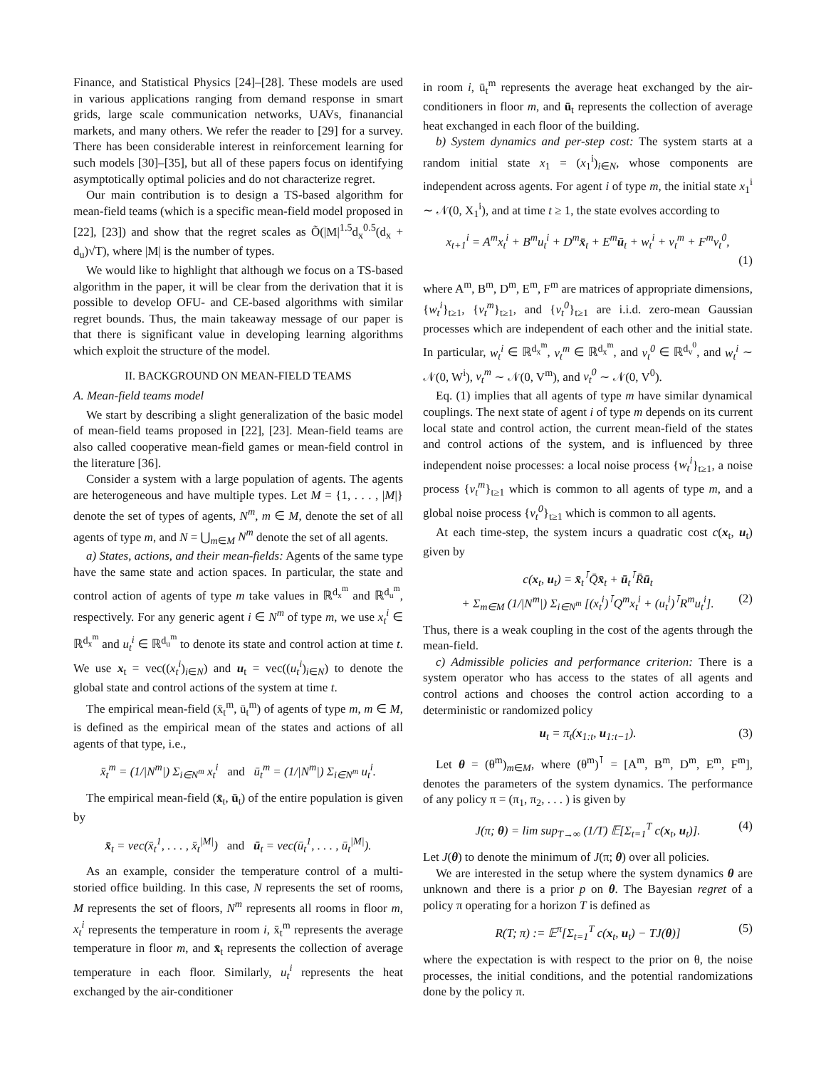Finance, and Statistical Physics [24]–[28]. These models are used in various applications ranging from demand response in smart grids, large scale communication networks, UAVs, finanancial markets, and many others. We refer the reader to [29] for a survey. There has been considerable interest in reinforcement learning for such models [30]–[35], but all of these papers focus on identifying asymptotically optimal policies and do not characterize regret.
Our main contribution is to design a TS-based algorithm for mean-field teams (which is a specific mean-field model proposed in [22], [23]) and show that the regret scales as Õ(|M|<sup>1.5</sup>d<sub>x</sub><sup>0.5</sup>(d<sub>x</sub> + d<sub>u</sub>)√T), where |M| is the number of types.
We would like to highlight that although we focus on a TS-based algorithm in the paper, it will be clear from the derivation that it is possible to develop OFU- and CE-based algorithms with similar regret bounds. Thus, the main takeaway message of our paper is that there is significant value in developing learning algorithms which exploit the structure of the model.
II. BACKGROUND ON MEAN-FIELD TEAMS
A. Mean-field teams model
We start by describing a slight generalization of the basic model of mean-field teams proposed in [22], [23]. Mean-field teams are also called cooperative mean-field games or mean-field control in the literature [36].
Consider a system with a large population of agents. The agents are heterogeneous and have multiple types. Let M = {1, . . . , |M|} denote the set of types of agents, N<sup>m</sup>, m ∈ M, denote the set of all agents of type m, and N = ⋃<sub>m∈M</sub> N<sup>m</sup> denote the set of all agents.
a) States, actions, and their mean-fields: Agents of the same type have the same state and action spaces. In particular, the state and control action of agents of type m take values in ℝ<sup>d<sub>x</sub><sup>m</sup></sup> and ℝ<sup>d<sub>u</sub><sup>m</sup></sup>, respectively. For any generic agent i ∈ N<sup>m</sup> of type m, we use x<sub>t</sub><sup>i</sup> ∈ ℝ<sup>d<sub>x</sub><sup>m</sup></sup> and u<sub>t</sub><sup>i</sup> ∈ ℝ<sup>d<sub>u</sub><sup>m</sup></sup> to denote its state and control action at time t. We use x<sub>t</sub> = vec((x<sub>t</sub><sup>i</sup>)<sub>i∈N</sub>) and u<sub>t</sub> = vec((u<sub>t</sub><sup>i</sup>)<sub>i∈N</sub>) to denote the global state and control actions of the system at time t.
The empirical mean-field (x̄<sub>t</sub><sup>m</sup>, ū<sub>t</sub><sup>m</sup>) of agents of type m, m ∈ M, is defined as the empirical mean of the states and actions of all agents of that type, i.e.,
x̄<sub>t</sub><sup>m</sup> = (1/|N<sup>m</sup>|) Σ<sub>i∈N<sup>m</sup></sub> x<sub>t</sub><sup>i</sup> and ū<sub>t</sub><sup>m</sup> = (1/|N<sup>m</sup>|) Σ<sub>i∈N<sup>m</sup></sub> u<sub>t</sub><sup>i</sup>.
The empirical mean-field (x̄<sub>t</sub>, ū<sub>t</sub>) of the entire population is given by
x̄<sub>t</sub> = vec(x̄<sub>t</sub><sup>1</sup>, . . . , x̄<sub>t</sub><sup>|M|</sup>) and ū<sub>t</sub> = vec(ū<sub>t</sub><sup>1</sup>, . . . , ū<sub>t</sub><sup>|M|</sup>).
As an example, consider the temperature control of a multi-storied office building. In this case, N represents the set of rooms, M represents the set of floors, N<sup>m</sup> represents all rooms in floor m, x<sub>t</sub><sup>i</sup> represents the temperature in room i, x̄<sub>t</sub><sup>m</sup> represents the average temperature in floor m, and x̄<sub>t</sub> represents the collection of average temperature in each floor. Similarly, u<sub>t</sub><sup>i</sup> represents the heat exchanged by the air-conditioner
in room i, ū<sub>t</sub><sup>m</sup> represents the average heat exchanged by the air-conditioners in floor m, and ū<sub>t</sub> represents the collection of average heat exchanged in each floor of the building.
b) System dynamics and per-step cost: The system starts at a random initial state x<sub>1</sub> = (x<sub>1</sub><sup>i</sup>)<sub>i∈N</sub>, whose components are independent across agents. For agent i of type m, the initial state x<sub>1</sub><sup>i</sup> ∼ 𝒩(0, X<sub>1</sub><sup>i</sup>), and at time t ≥ 1, the state evolves according to
x<sub>t+1</sub><sup>i</sup> = A<sup>m</sup>x<sub>t</sub><sup>i</sup> + B<sup>m</sup>u<sub>t</sub><sup>i</sup> + D<sup>m</sup>x̄<sub>t</sub> + E<sup>m</sup>ū<sub>t</sub> + w<sub>t</sub><sup>i</sup> + v<sub>t</sub><sup>m</sup> + F<sup>m</sup>v<sub>t</sub><sup>0</sup>,
(1)
where A<sup>m</sup>, B<sup>m</sup>, D<sup>m</sup>, E<sup>m</sup>, F<sup>m</sup> are matrices of appropriate dimensions, {w<sub>t</sub><sup>i</sup>}<sub>t≥1</sub>, {v<sub>t</sub><sup>m</sup>}<sub>t≥1</sub>, and {v<sub>t</sub><sup>0</sup>}<sub>t≥1</sub> are i.i.d. zero-mean Gaussian processes which are independent of each other and the initial state. In particular, w<sub>t</sub><sup>i</sup> ∈ ℝ<sup>d<sub>x</sub><sup>m</sup></sup>, v<sub>t</sub><sup>m</sup> ∈ ℝ<sup>d<sub>x</sub><sup>m</sup></sup>, and v<sub>t</sub><sup>0</sup> ∈ ℝ<sup>d<sub>v</sub><sup>0</sup></sup>, and w<sub>t</sub><sup>i</sup> ∼ 𝒩(0, W<sup>i</sup>), v<sub>t</sub><sup>m</sup> ∼ 𝒩(0, V<sup>m</sup>), and v<sub>t</sub><sup>0</sup> ∼ 𝒩(0, V<sup>0</sup>).
Eq. (1) implies that all agents of type m have similar dynamical couplings. The next state of agent i of type m depends on its current local state and control action, the current mean-field of the states and control actions of the system, and is influenced by three independent noise processes: a local noise process {w<sub>t</sub><sup>i</sup>}<sub>t≥1</sub>, a noise process {v<sub>t</sub><sup>m</sup>}<sub>t≥1</sub> which is common to all agents of type m, and a global noise process {v<sub>t</sub><sup>0</sup>}<sub>t≥1</sub> which is common to all agents.
At each time-step, the system incurs a quadratic cost c(x<sub>t</sub>, u<sub>t</sub>) given by
c(x<sub>t</sub>, u<sub>t</sub>) = x̄<sub>t</sub><sup>⊺</sup>Q̄x̄<sub>t</sub> + ū<sub>t</sub><sup>⊺</sup>R̄ū<sub>t</sub>
+ Σ<sub>m∈M</sub> (1/|N<sup>m</sup>|) Σ<sub>i∈N<sup>m</sup></sub> [(x<sub>t</sub><sup>i</sup>)<sup>⊺</sup>Q<sup>m</sup>x<sub>t</sub><sup>i</sup> + (u<sub>t</sub><sup>i</sup>)<sup>⊺</sup>R<sup>m</sup>u<sub>t</sub><sup>i</sup>]. (2)
Thus, there is a weak coupling in the cost of the agents through the mean-field.
c) Admissible policies and performance criterion: There is a system operator who has access to the states of all agents and control actions and chooses the control action according to a deterministic or randomized policy
u<sub>t</sub> = π<sub>t</sub>(x<sub>1:t</sub>, u<sub>1:t−1</sub>). (3)
Let θ = (θ<sup>m</sup>)<sub>m∈M</sub>, where (θ<sup>m</sup>)<sup>⊺</sup> = [A<sup>m</sup>, B<sup>m</sup>, D<sup>m</sup>, E<sup>m</sup>, F<sup>m</sup>], denotes the parameters of the system dynamics. The performance of any policy π = (π<sub>1</sub>, π<sub>2</sub>, . . . ) is given by
J(π; θ) = lim sup<sub>T→∞</sub> (1/T) 𝔼[Σ<sub>t=1</sub><sup>T</sup> c(x<sub>t</sub>, u<sub>t</sub>)]. (4)
Let J(θ) to denote the minimum of J(π; θ) over all policies.
We are interested in the setup where the system dynamics θ are unknown and there is a prior p on θ. The Bayesian regret of a policy π operating for a horizon T is defined as
R(T; π) := 𝔼<sup>π</sup>[Σ<sub>t=1</sub><sup>T</sup> c(x<sub>t</sub>, u<sub>t</sub>) − TJ(θ)] (5)
where the expectation is with respect to the prior on θ, the noise processes, the initial conditions, and the potential randomizations done by the policy π.